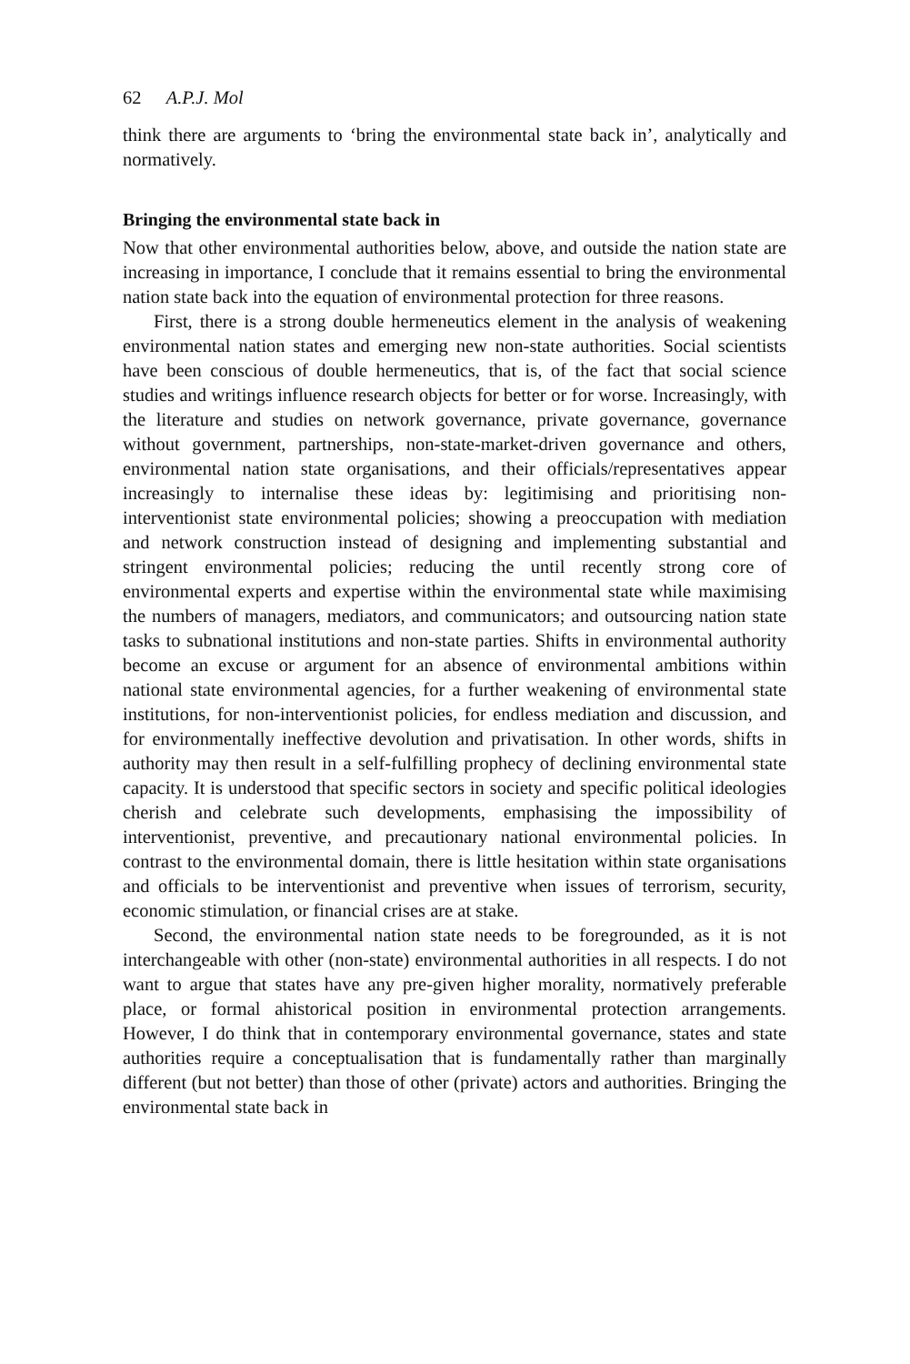62 A.P.J. Mol
think there are arguments to ‘bring the environmental state back in’, analytically and normatively.
Bringing the environmental state back in
Now that other environmental authorities below, above, and outside the nation state are increasing in importance, I conclude that it remains essential to bring the environmental nation state back into the equation of environmental protection for three reasons.
First, there is a strong double hermeneutics element in the analysis of weakening environmental nation states and emerging new non-state authorities. Social scientists have been conscious of double hermeneutics, that is, of the fact that social science studies and writings influence research objects for better or for worse. Increasingly, with the literature and studies on network governance, private governance, governance without government, partnerships, non-state-market-driven governance and others, environmental nation state organisations, and their officials/representatives appear increasingly to internalise these ideas by: legitimising and prioritising non-interventionist state environmental policies; showing a preoccupation with mediation and network construction instead of designing and implementing substantial and stringent environmental policies; reducing the until recently strong core of environmental experts and expertise within the environmental state while maximising the numbers of managers, mediators, and communicators; and outsourcing nation state tasks to subnational institutions and non-state parties. Shifts in environmental authority become an excuse or argument for an absence of environmental ambitions within national state environmental agencies, for a further weakening of environmental state institutions, for non-interventionist policies, for endless mediation and discussion, and for environmentally ineffective devolution and privatisation. In other words, shifts in authority may then result in a self-fulfilling prophecy of declining environmental state capacity. It is understood that specific sectors in society and specific political ideologies cherish and celebrate such developments, emphasising the impossibility of interventionist, preventive, and precautionary national environmental policies. In contrast to the environmental domain, there is little hesitation within state organisations and officials to be interventionist and preventive when issues of terrorism, security, economic stimulation, or financial crises are at stake.
Second, the environmental nation state needs to be foregrounded, as it is not interchangeable with other (non-state) environmental authorities in all respects. I do not want to argue that states have any pre-given higher morality, normatively preferable place, or formal ahistorical position in environmental protection arrangements. However, I do think that in contemporary environmental governance, states and state authorities require a conceptualisation that is fundamentally rather than marginally different (but not better) than those of other (private) actors and authorities. Bringing the environmental state back in